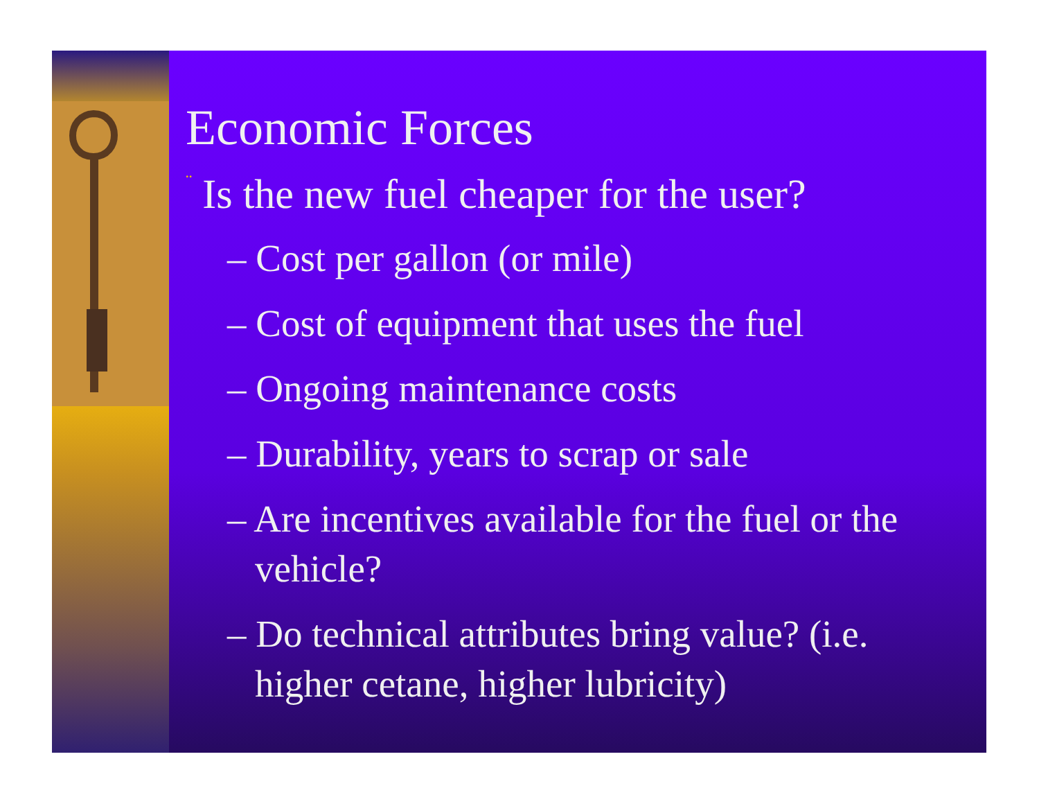Economic Forces
¨ Is the new fuel cheaper for the user?
– Cost per gallon (or mile)
– Cost of equipment that uses the fuel
– Ongoing maintenance costs
– Durability, years to scrap or sale
– Are incentives available for the fuel or the vehicle?
– Do technical attributes bring value? (i.e. higher cetane, higher lubricity)